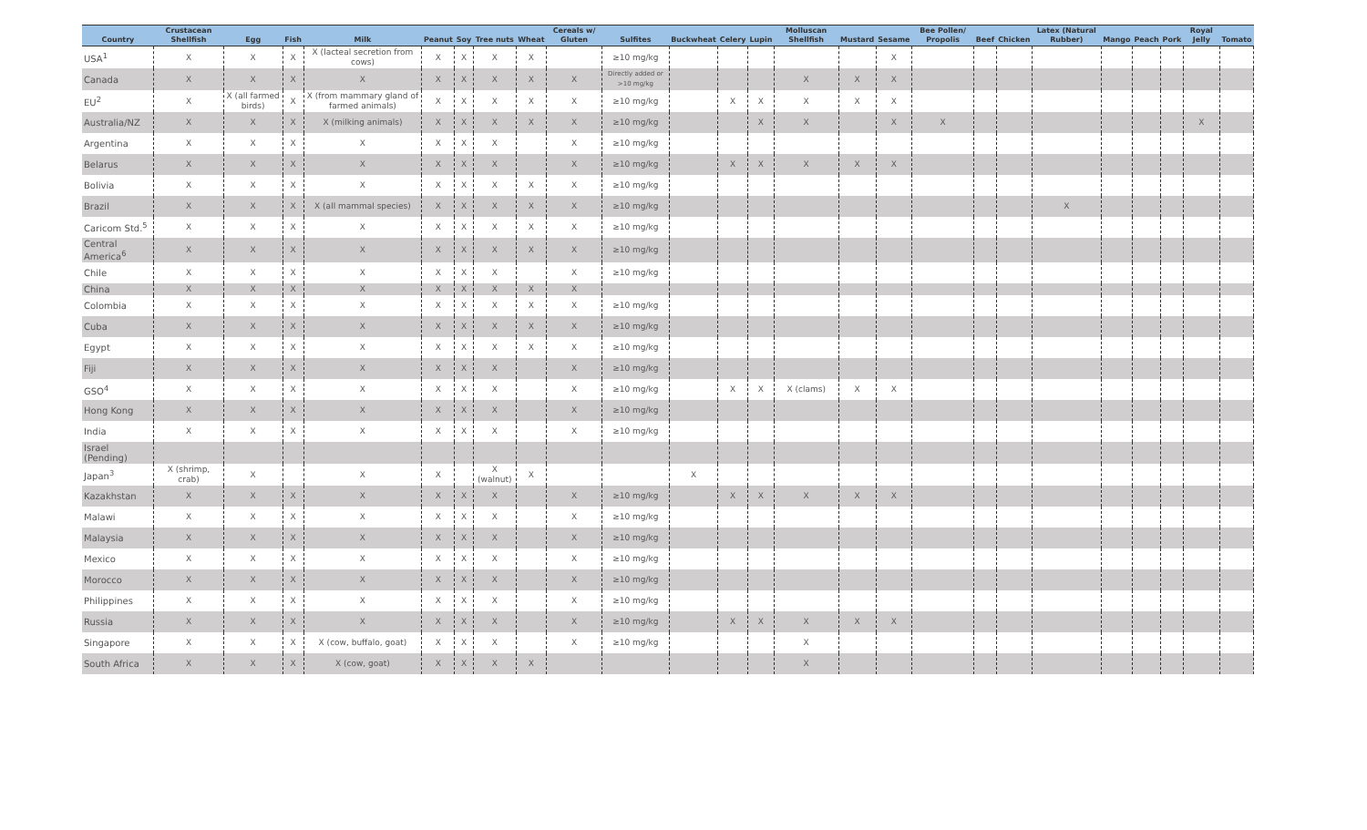| Country | Crustacean Shellfish | Egg | Fish | Milk | Peanut | Soy | Tree nuts | Wheat | Cereals w/ Gluten | Sulfites | Buckwheat | Celery | Lupin | Molluscan Shellfish | Mustard | Sesame | Bee Pollen/ Propolis | Beef | Chicken | Latex (Natural Rubber) | Mango | Peach | Pork | Royal Jelly | Tomato |
| --- | --- | --- | --- | --- | --- | --- | --- | --- | --- | --- | --- | --- | --- | --- | --- | --- | --- | --- | --- | --- | --- | --- | --- | --- | --- |
| USA<sup>1</sup> | X | X | X | X (lacteal secretion from cows) | X | X | X | X | | ≥10 mg/kg | | | | | | X | | | | | | | | | |
| Canada | X | X | X | X | X | X | X | X | X | Directly added or >10 mg/kg | | | | X | X | X | | | | | | | | | |
| EU<sup>2</sup> | X | X (all farmed birds) | X | X (from mammary gland of farmed animals) | X | X | X | X | X | ≥10 mg/kg | | X | X | X | X | X | | | | | | | | | |
| Australia/NZ | X | X | X | X (milking animals) | X | X | X | X | X | ≥10 mg/kg | | | X | X | | X | X | | | | | | | X | |
| Argentina | X | X | X | X | X | X | X | | X | ≥10 mg/kg | | | | | | | | | | | | | | | |
| Belarus | X | X | X | X | X | X | X | | X | ≥10 mg/kg | | X | X | X | X | X | | | | | | | | | |
| Bolivia | X | X | X | X | X | X | X | X | X | ≥10 mg/kg | | | | | | | | | | | | | | | |
| Brazil | X | X | X | X (all mammal species) | X | X | X | X | X | ≥10 mg/kg | | | | | | | | | | X | | | | | |
| Caricom Std.<sup>5</sup> | X | X | X | X | X | X | X | X | X | ≥10 mg/kg | | | | | | | | | | | | | | | |
| Central America<sup>6</sup> | X | X | X | X | X | X | X | X | X | ≥10 mg/kg | | | | | | | | | | | | | | | |
| Chile | X | X | X | X | X | X | X | | X | ≥10 mg/kg | | | | | | | | | | | | | | | |
| China | X | X | X | X | X | X | X | X | X | | | | | | | | | | | | | | | | |
| Colombia | X | X | X | X | X | X | X | X | X | ≥10 mg/kg | | | | | | | | | | | | | | | |
| Cuba | X | X | X | X | X | X | X | X | X | ≥10 mg/kg | | | | | | | | | | | | | | | |
| Egypt | X | X | X | X | X | X | X | X | X | ≥10 mg/kg | | | | | | | | | | | | | | | |
| Fiji | X | X | X | X | X | X | X | | X | ≥10 mg/kg | | | | | | | | | | | | | | | |
| GSO<sup>4</sup> | X | X | X | X | X | X | X | | X | ≥10 mg/kg | | X | X | X (clams) | X | X | | | | | | | | | |
| Hong Kong | X | X | X | X | X | X | X | | X | ≥10 mg/kg | | | | | | | | | | | | | | | |
| India | X | X | X | X | X | X | X | | X | ≥10 mg/kg | | | | | | | | | | | | | | | |
| Israel (Pending) | | | | | | | | | | | | | | | | | | | | | | | | | |
| Japan<sup>3</sup> | X (shrimp, crab) | X | | X | X | | X (walnut) | X | | | X | | | | | | | | | | | | | | |
| Kazakhstan | X | X | X | X | X | X | X | | X | ≥10 mg/kg | | X | X | X | X | X | | | | | | | | | |
| Malawi | X | X | X | X | X | X | X | | X | ≥10 mg/kg | | | | | | | | | | | | | | | |
| Malaysia | X | X | X | X | X | X | X | | X | ≥10 mg/kg | | | | | | | | | | | | | | | |
| Mexico | X | X | X | X | X | X | X | | X | ≥10 mg/kg | | | | | | | | | | | | | | | |
| Morocco | X | X | X | X | X | X | X | | X | ≥10 mg/kg | | | | | | | | | | | | | | | |
| Philippines | X | X | X | X | X | X | X | | X | ≥10 mg/kg | | | | | | | | | | | | | | | |
| Russia | X | X | X | X | X | X | X | | X | ≥10 mg/kg | | X | X | X | X | X | | | | | | | | | |
| Singapore | X | X | X | X (cow, buffalo, goat) | X | X | X | | X | ≥10 mg/kg | | | | X | | | | | | | | | | | |
| South Africa | X | X | X | X (cow, goat) | X | X | X | X | | | | | | X | | | | | | | | | | | |